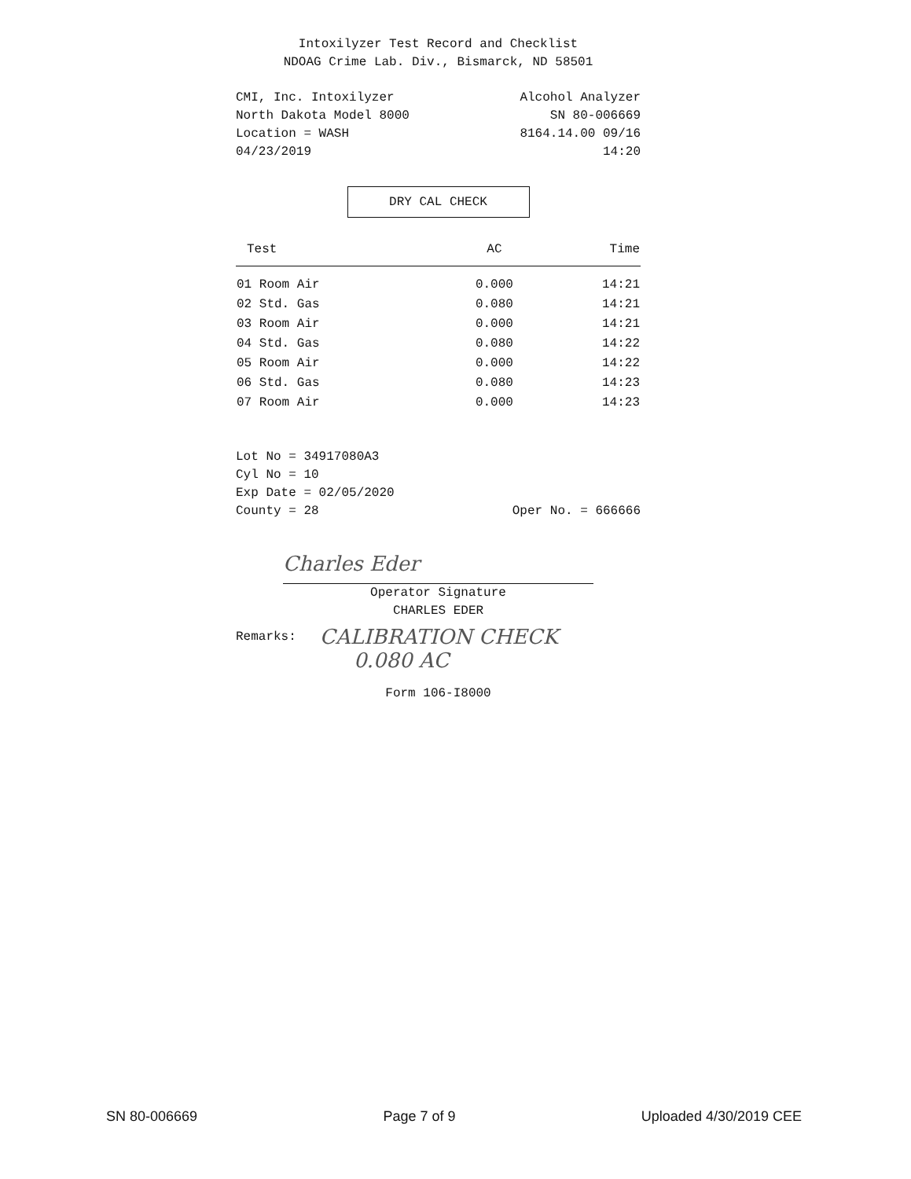Intoxilyzer Test Record and Checklist
NDOAG Crime Lab. Div., Bismarck, ND 58501
CMI, Inc. Intoxilyzer Alcohol Analyzer
North Dakota Model 8000 SN 80-006669
Location = WASH 8164.14.00 09/16
04/23/2019 14:20
DRY CAL CHECK
| Test | AC | Time |
| --- | --- | --- |
| 01 Room Air | 0.000 | 14:21 |
| 02 Std. Gas | 0.080 | 14:21 |
| 03 Room Air | 0.000 | 14:21 |
| 04 Std. Gas | 0.080 | 14:22 |
| 05 Room Air | 0.000 | 14:22 |
| 06 Std. Gas | 0.080 | 14:23 |
| 07 Room Air | 0.000 | 14:23 |
Lot No = 34917080A3
Cyl No = 10
Exp Date = 02/05/2020
County = 28 Oper No. = 666666
Charles Eder
Operator Signature
CHARLES EDER
Remarks: CALIBRATION CHECK
0.080 AC
Form 106-I8000
SN 80-006669 Page 7 of 9 Uploaded 4/30/2019 CEE